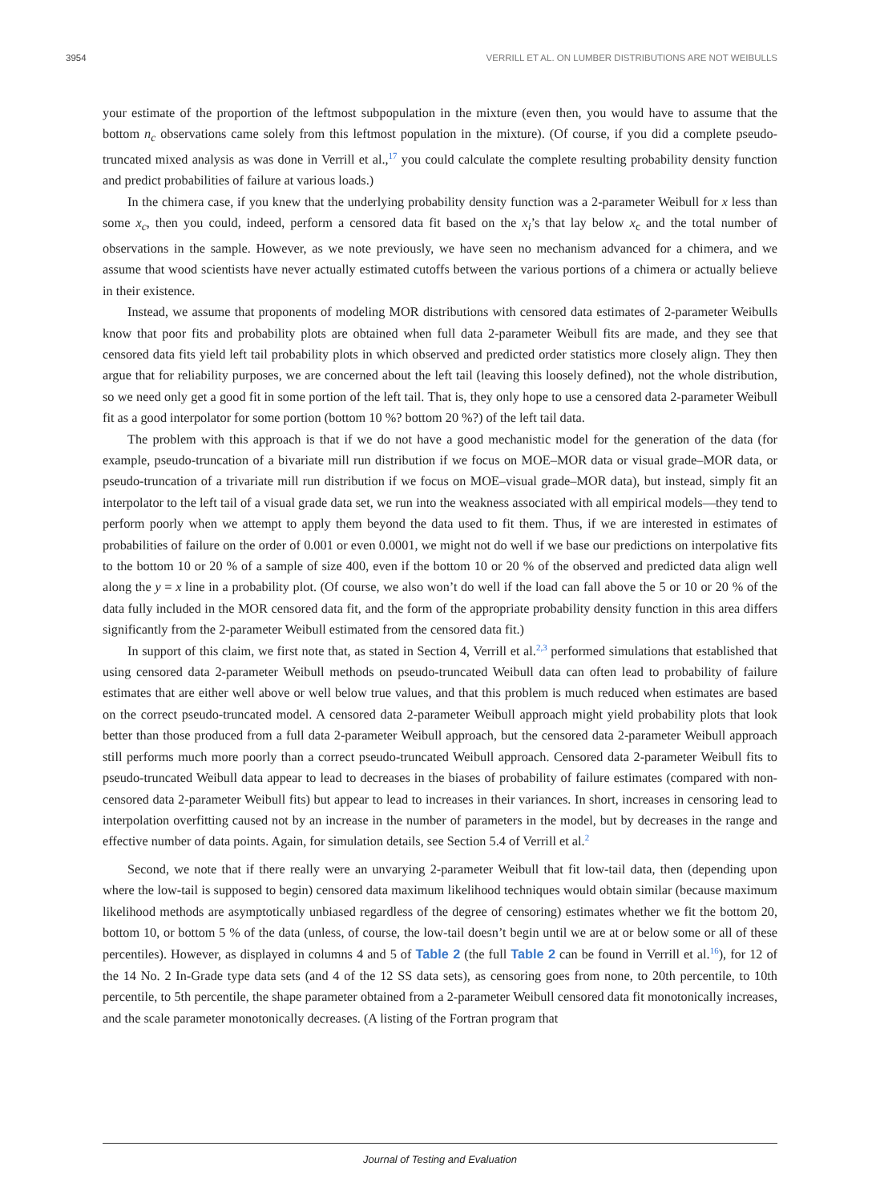3954 VERRILL ET AL. ON LUMBER DISTRIBUTIONS ARE NOT WEIBULLS
your estimate of the proportion of the leftmost subpopulation in the mixture (even then, you would have to assume that the bottom n<sub>c</sub> observations came solely from this leftmost population in the mixture). (Of course, if you did a complete pseudo-truncated mixed analysis as was done in Verrill et al.,<sup>17</sup> you could calculate the complete resulting probability density function and predict probabilities of failure at various loads.)
In the chimera case, if you knew that the underlying probability density function was a 2-parameter Weibull for x less than some x<sub>c</sub>, then you could, indeed, perform a censored data fit based on the x<sub>i</sub>’s that lay below x<sub>c</sub> and the total number of observations in the sample. However, as we note previously, we have seen no mechanism advanced for a chimera, and we assume that wood scientists have never actually estimated cutoffs between the various portions of a chimera or actually believe in their existence.
Instead, we assume that proponents of modeling MOR distributions with censored data estimates of 2-parameter Weibulls know that poor fits and probability plots are obtained when full data 2-parameter Weibull fits are made, and they see that censored data fits yield left tail probability plots in which observed and predicted order statistics more closely align. They then argue that for reliability purposes, we are concerned about the left tail (leaving this loosely defined), not the whole distribution, so we need only get a good fit in some portion of the left tail. That is, they only hope to use a censored data 2-parameter Weibull fit as a good interpolator for some portion (bottom 10 %? bottom 20 %?) of the left tail data.
The problem with this approach is that if we do not have a good mechanistic model for the generation of the data (for example, pseudo-truncation of a bivariate mill run distribution if we focus on MOE–MOR data or visual grade–MOR data, or pseudo-truncation of a trivariate mill run distribution if we focus on MOE–visual grade–MOR data), but instead, simply fit an interpolator to the left tail of a visual grade data set, we run into the weakness associated with all empirical models—they tend to perform poorly when we attempt to apply them beyond the data used to fit them. Thus, if we are interested in estimates of probabilities of failure on the order of 0.001 or even 0.0001, we might not do well if we base our predictions on interpolative fits to the bottom 10 or 20 % of a sample of size 400, even if the bottom 10 or 20 % of the observed and predicted data align well along the y = x line in a probability plot. (Of course, we also won’t do well if the load can fall above the 5 or 10 or 20 % of the data fully included in the MOR censored data fit, and the form of the appropriate probability density function in this area differs significantly from the 2-parameter Weibull estimated from the censored data fit.)
In support of this claim, we first note that, as stated in Section 4, Verrill et al.<sup>2,3</sup> performed simulations that established that using censored data 2-parameter Weibull methods on pseudo-truncated Weibull data can often lead to probability of failure estimates that are either well above or well below true values, and that this problem is much reduced when estimates are based on the correct pseudo-truncated model. A censored data 2-parameter Weibull approach might yield probability plots that look better than those produced from a full data 2-parameter Weibull approach, but the censored data 2-parameter Weibull approach still performs much more poorly than a correct pseudo-truncated Weibull approach. Censored data 2-parameter Weibull fits to pseudo-truncated Weibull data appear to lead to decreases in the biases of probability of failure estimates (compared with non-censored data 2-parameter Weibull fits) but appear to lead to increases in their variances. In short, increases in censoring lead to interpolation overfitting caused not by an increase in the number of parameters in the model, but by decreases in the range and effective number of data points. Again, for simulation details, see Section 5.4 of Verrill et al.<sup>2</sup>
Second, we note that if there really were an unvarying 2-parameter Weibull that fit low-tail data, then (depending upon where the low-tail is supposed to begin) censored data maximum likelihood techniques would obtain similar (because maximum likelihood methods are asymptotically unbiased regardless of the degree of censoring) estimates whether we fit the bottom 20, bottom 10, or bottom 5 % of the data (unless, of course, the low-tail doesn’t begin until we are at or below some or all of these percentiles). However, as displayed in columns 4 and 5 of Table 2 (the full Table 2 can be found in Verrill et al.<sup>16</sup>), for 12 of the 14 No. 2 In-Grade type data sets (and 4 of the 12 SS data sets), as censoring goes from none, to 20th percentile, to 10th percentile, to 5th percentile, the shape parameter obtained from a 2-parameter Weibull censored data fit monotonically increases, and the scale parameter monotonically decreases. (A listing of the Fortran program that
Journal of Testing and Evaluation